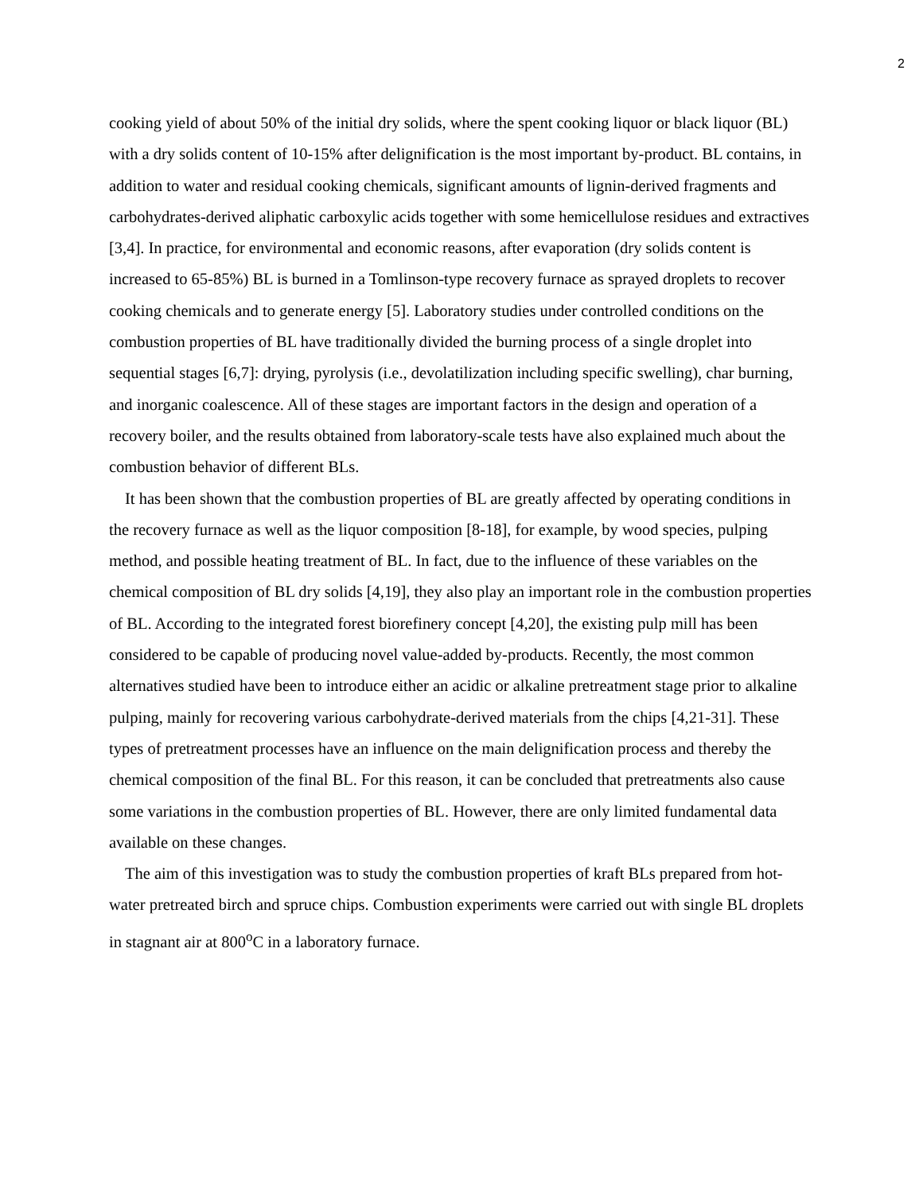2
cooking yield of about 50% of the initial dry solids, where the spent cooking liquor or black liquor (BL) with a dry solids content of 10-15% after delignification is the most important by-product. BL contains, in addition to water and residual cooking chemicals, significant amounts of lignin-derived fragments and carbohydrates-derived aliphatic carboxylic acids together with some hemicellulose residues and extractives [3,4]. In practice, for environmental and economic reasons, after evaporation (dry solids content is increased to 65-85%) BL is burned in a Tomlinson-type recovery furnace as sprayed droplets to recover cooking chemicals and to generate energy [5]. Laboratory studies under controlled conditions on the combustion properties of BL have traditionally divided the burning process of a single droplet into sequential stages [6,7]: drying, pyrolysis (i.e., devolatilization including specific swelling), char burning, and inorganic coalescence. All of these stages are important factors in the design and operation of a recovery boiler, and the results obtained from laboratory-scale tests have also explained much about the combustion behavior of different BLs.
It has been shown that the combustion properties of BL are greatly affected by operating conditions in the recovery furnace as well as the liquor composition [8-18], for example, by wood species, pulping method, and possible heating treatment of BL. In fact, due to the influence of these variables on the chemical composition of BL dry solids [4,19], they also play an important role in the combustion properties of BL. According to the integrated forest biorefinery concept [4,20], the existing pulp mill has been considered to be capable of producing novel value-added by-products. Recently, the most common alternatives studied have been to introduce either an acidic or alkaline pretreatment stage prior to alkaline pulping, mainly for recovering various carbohydrate-derived materials from the chips [4,21-31]. These types of pretreatment processes have an influence on the main delignification process and thereby the chemical composition of the final BL. For this reason, it can be concluded that pretreatments also cause some variations in the combustion properties of BL. However, there are only limited fundamental data available on these changes.
The aim of this investigation was to study the combustion properties of kraft BLs prepared from hot-water pretreated birch and spruce chips. Combustion experiments were carried out with single BL droplets in stagnant air at 800<sup>o</sup>C in a laboratory furnace.